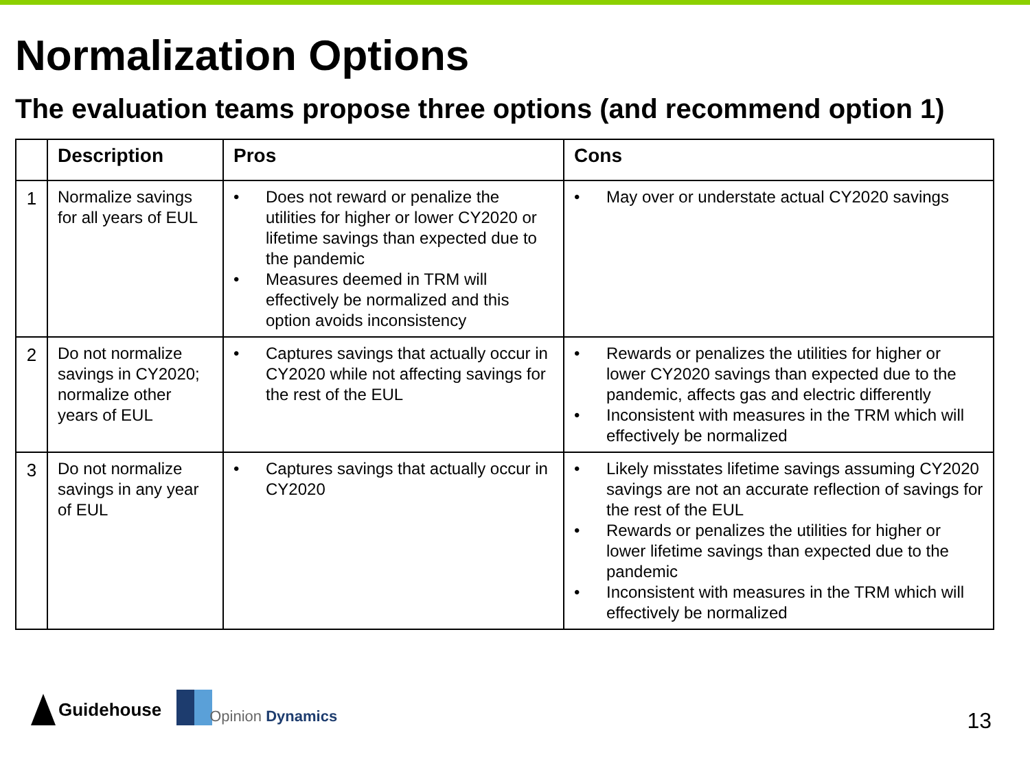Normalization Options
The evaluation teams propose three options (and recommend option 1)
| | Description | Pros | Cons |
| --- | --- | --- | --- |
| 1 | Normalize savings for all years of EUL | • Does not reward or penalize the utilities for higher or lower CY2020 or lifetime savings than expected due to the pandemic • Measures deemed in TRM will effectively be normalized and this option avoids inconsistency | • May over or understate actual CY2020 savings |
| 2 | Do not normalize savings in CY2020; normalize other years of EUL | • Captures savings that actually occur in CY2020 while not affecting savings for the rest of the EUL | • Rewards or penalizes the utilities for higher or lower CY2020 savings than expected due to the pandemic, affects gas and electric differently • Inconsistent with measures in the TRM which will effectively be normalized |
| 3 | Do not normalize savings in any year of EUL | • Captures savings that actually occur in CY2020 | • Likely misstates lifetime savings assuming CY2020 savings are not an accurate reflection of savings for the rest of the EUL • Rewards or penalizes the utilities for higher or lower lifetime savings than expected due to the pandemic • Inconsistent with measures in the TRM which will effectively be normalized |
Guidehouse
Opinion Dynamics
13